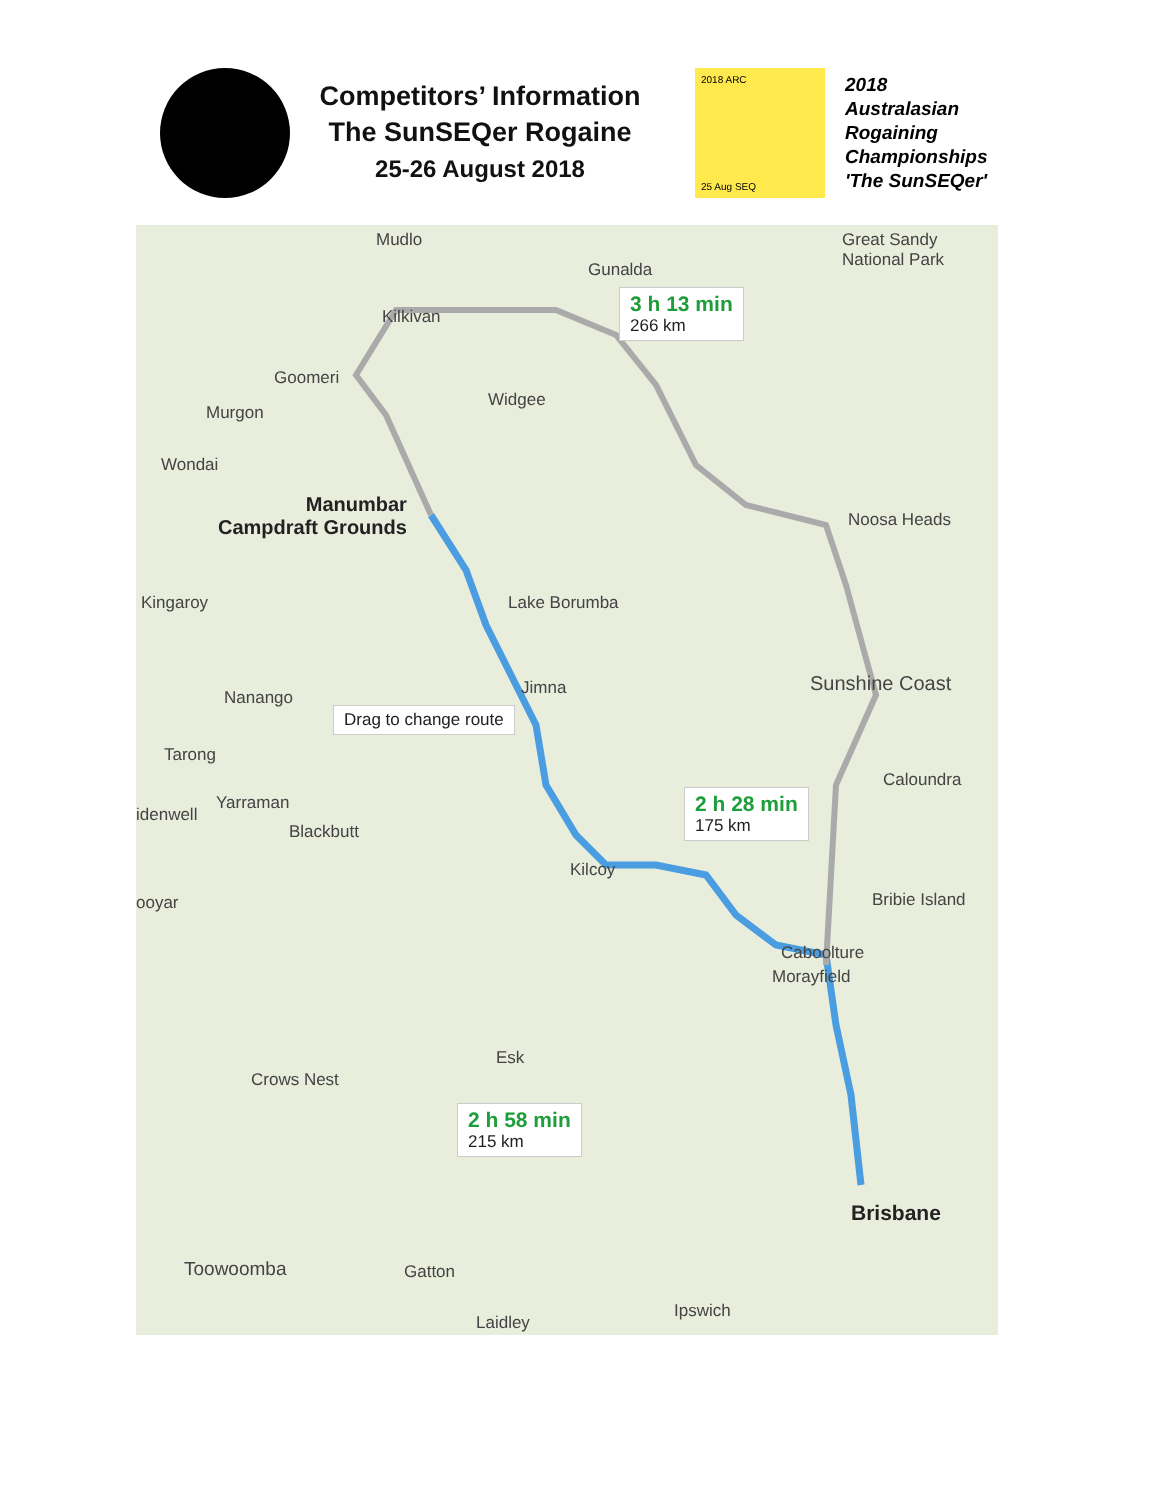Competitors’ Information
The SunSEQer Rogaine
25-26 August 2018
2018 ARC
25 Aug SEQ
2018
Australasian
Rogaining
Championships
'The SunSEQer'
Mudlo
Gunalda
Great Sandy
National Park
Kilkivan
Goomeri
Widgee
Murgon
Wondai
Noosa Heads
Manumbar
Campdraft Grounds
Kingaroy Lake Borumba
Jimna Sunshine Coast
Nanango
Drag to change route
Tarong
Caloundra
Yarraman
idenwell
Blackbutt
Kilcoy
ooyar Bribie Island
Caboolture
Morayfield
Esk
Crows Nest
Brisbane
Toowoomba Gatton
Ipswich
Laidley
3 h 13 min
266 km
2 h 28 min
175 km
2 h 58 min
215 km